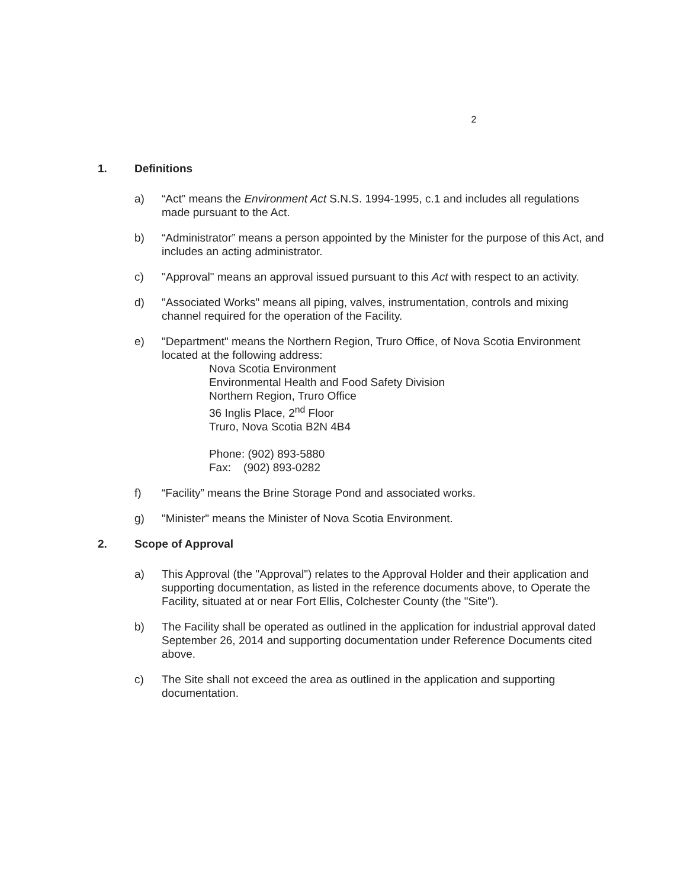2
1. Definitions
a) “Act” means the Environment Act S.N.S. 1994-1995, c.1 and includes all regulations made pursuant to the Act.
b) “Administrator” means a person appointed by the Minister for the purpose of this Act, and includes an acting administrator.
c) "Approval" means an approval issued pursuant to this Act with respect to an activity.
d) "Associated Works" means all piping, valves, instrumentation, controls and mixing channel required for the operation of the Facility.
e) "Department" means the Northern Region, Truro Office, of Nova Scotia Environment located at the following address:
Nova Scotia Environment
Environmental Health and Food Safety Division
Northern Region, Truro Office
36 Inglis Place, 2<sup>nd</sup> Floor
Truro, Nova Scotia B2N 4B4
Phone: (902) 893-5880
Fax: (902) 893-0282
f) “Facility” means the Brine Storage Pond and associated works.
g) "Minister" means the Minister of Nova Scotia Environment.
2. Scope of Approval
a) This Approval (the "Approval") relates to the Approval Holder and their application and supporting documentation, as listed in the reference documents above, to Operate the Facility, situated at or near Fort Ellis, Colchester County (the "Site").
b) The Facility shall be operated as outlined in the application for industrial approval dated September 26, 2014 and supporting documentation under Reference Documents cited above.
c) The Site shall not exceed the area as outlined in the application and supporting documentation.